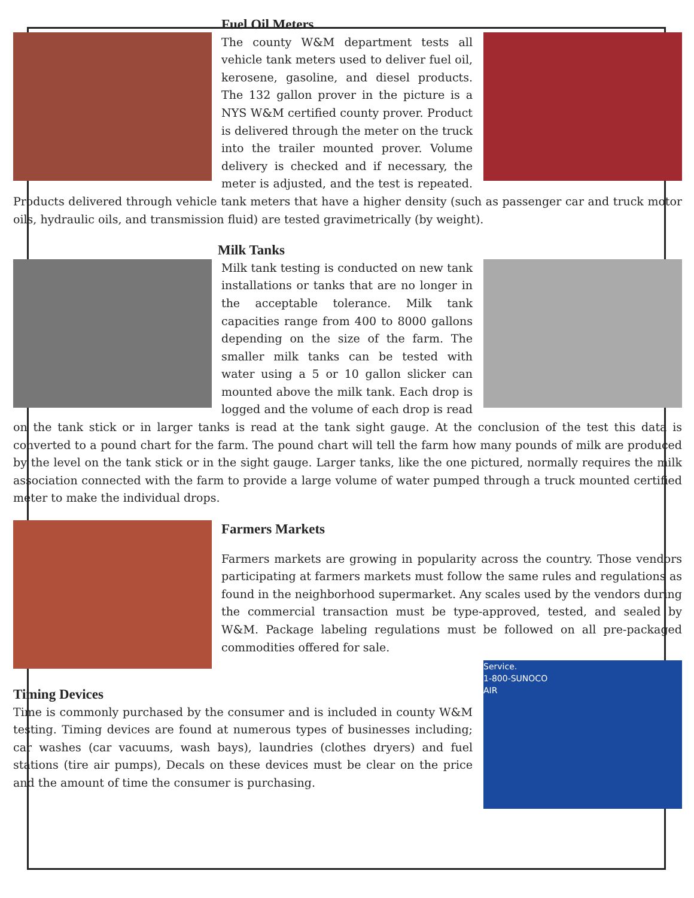Fuel Oil Meters
The county W&M department tests all vehicle tank meters used to deliver fuel oil, kerosene, gasoline, and diesel products. The 132 gallon prover in the picture is a NYS W&M certified county prover. Product is delivered through the meter on the truck into the trailer mounted prover. Volume delivery is checked and if necessary, the meter is adjusted, and the test is repeated. Products delivered through vehicle tank meters that have a higher density (such as passenger car and truck motor oils, hydraulic oils, and transmission fluid) are tested gravimetrically (by weight).
Milk Tanks
Milk tank testing is conducted on new tank installations or tanks that are no longer in the acceptable tolerance. Milk tank capacities range from 400 to 8000 gallons depending on the size of the farm. The smaller milk tanks can be tested with water using a 5 or 10 gallon slicker can mounted above the milk tank. Each drop is logged and the volume of each drop is read on the tank stick or in larger tanks is read at the tank sight gauge. At the conclusion of the test this data is converted to a pound chart for the farm. The pound chart will tell the farm how many pounds of milk are produced by the level on the tank stick or in the sight gauge. Larger tanks, like the one pictured, normally requires the milk association connected with the farm to provide a large volume of water pumped through a truck mounted certified meter to make the individual drops.
Farmers Markets
Farmers markets are growing in popularity across the country. Those vendors participating at farmers markets must follow the same rules and regulations as found in the neighborhood supermarket. Any scales used by the vendors during the commercial transaction must be type-approved, tested, and sealed by W&M. Package labeling regulations must be followed on all pre-packaged commodities offered for sale.
Service.
1-800-SUNOCO
AIR
Timing Devices
Time is commonly purchased by the consumer and is included in county W&M testing. Timing devices are found at numerous types of businesses including; car washes (car vacuums, wash bays), laundries (clothes dryers) and fuel stations (tire air pumps), Decals on these devices must be clear on the price and the amount of time the consumer is purchasing.